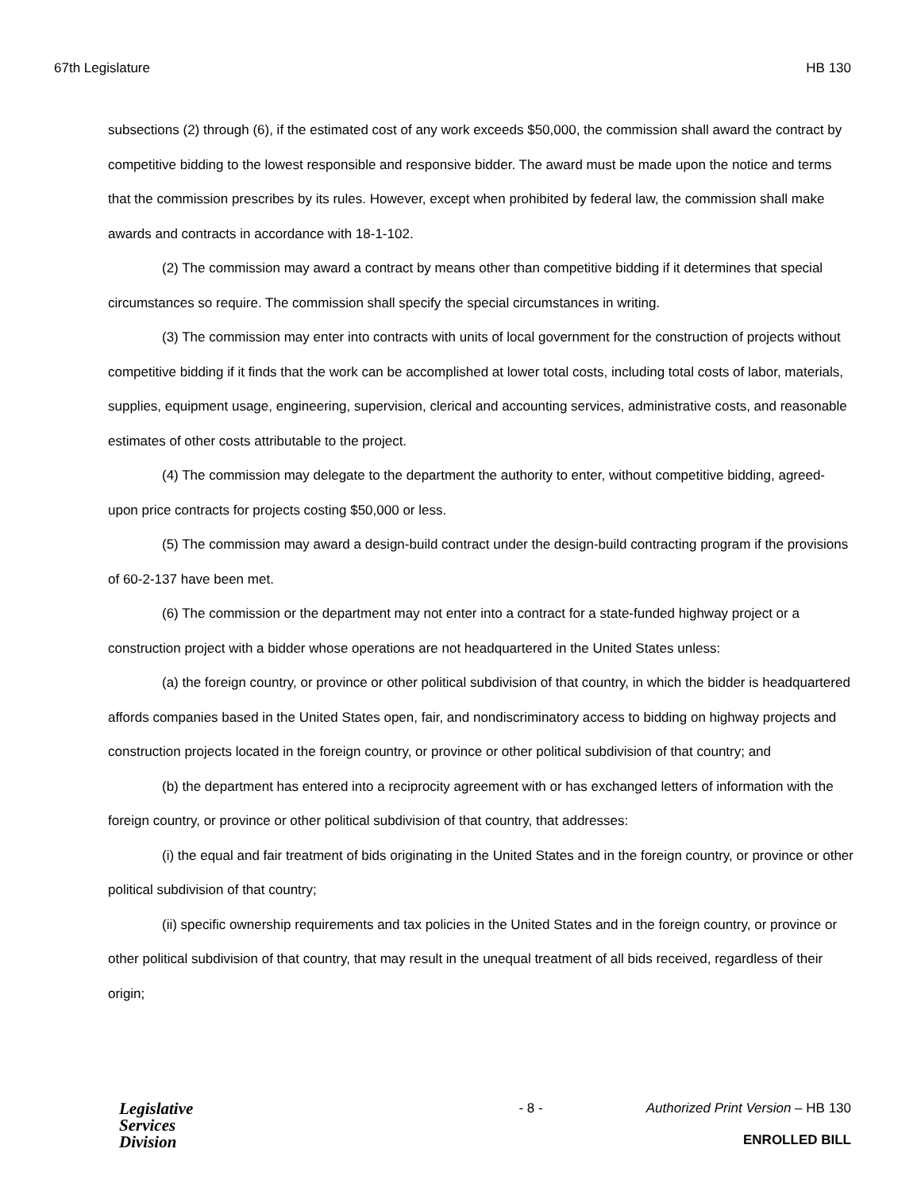67th Legislature HB 130
subsections (2) through (6), if the estimated cost of any work exceeds $50,000, the commission shall award the contract by competitive bidding to the lowest responsible and responsive bidder. The award must be made upon the notice and terms that the commission prescribes by its rules. However, except when prohibited by federal law, the commission shall make awards and contracts in accordance with 18-1-102.
(2) The commission may award a contract by means other than competitive bidding if it determines that special circumstances so require. The commission shall specify the special circumstances in writing.
(3) The commission may enter into contracts with units of local government for the construction of projects without competitive bidding if it finds that the work can be accomplished at lower total costs, including total costs of labor, materials, supplies, equipment usage, engineering, supervision, clerical and accounting services, administrative costs, and reasonable estimates of other costs attributable to the project.
(4) The commission may delegate to the department the authority to enter, without competitive bidding, agreed-upon price contracts for projects costing $50,000 or less.
(5) The commission may award a design-build contract under the design-build contracting program if the provisions of 60-2-137 have been met.
(6) The commission or the department may not enter into a contract for a state-funded highway project or a construction project with a bidder whose operations are not headquartered in the United States unless:
(a) the foreign country, or province or other political subdivision of that country, in which the bidder is headquartered affords companies based in the United States open, fair, and nondiscriminatory access to bidding on highway projects and construction projects located in the foreign country, or province or other political subdivision of that country; and
(b) the department has entered into a reciprocity agreement with or has exchanged letters of information with the foreign country, or province or other political subdivision of that country, that addresses:
(i) the equal and fair treatment of bids originating in the United States and in the foreign country, or province or other political subdivision of that country;
(ii) specific ownership requirements and tax policies in the United States and in the foreign country, or province or other political subdivision of that country, that may result in the unequal treatment of all bids received, regardless of their origin;
Legislative
Services
Division
- 8 - Authorized Print Version – HB 130
ENROLLED BILL